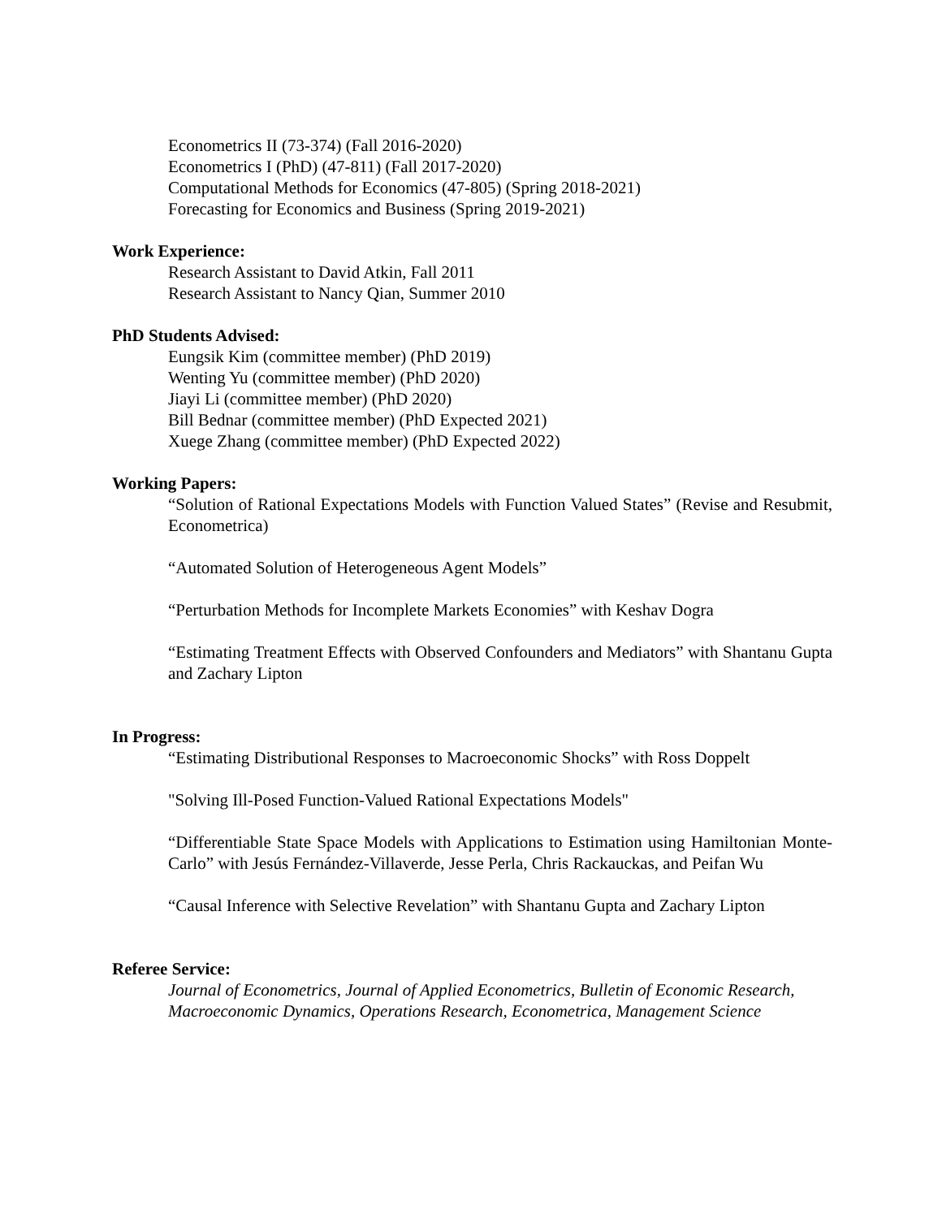Econometrics II (73-374) (Fall 2016-2020)
Econometrics I (PhD) (47-811) (Fall 2017-2020)
Computational Methods for Economics (47-805) (Spring 2018-2021)
Forecasting for Economics and Business (Spring 2019-2021)
Work Experience:
Research Assistant to David Atkin, Fall 2011
Research Assistant to Nancy Qian, Summer 2010
PhD Students Advised:
Eungsik Kim (committee member) (PhD 2019)
Wenting Yu (committee member) (PhD 2020)
Jiayi Li (committee member) (PhD 2020)
Bill Bednar (committee member) (PhD Expected 2021)
Xuege Zhang (committee member) (PhD Expected 2022)
Working Papers:
“Solution of Rational Expectations Models with Function Valued States” (Revise and Resubmit, Econometrica)
“Automated Solution of Heterogeneous Agent Models”
“Perturbation Methods for Incomplete Markets Economies” with Keshav Dogra
“Estimating Treatment Effects with Observed Confounders and Mediators” with Shantanu Gupta and Zachary Lipton
In Progress:
“Estimating Distributional Responses to Macroeconomic Shocks” with Ross Doppelt
"Solving Ill-Posed Function-Valued Rational Expectations Models"
“Differentiable State Space Models with Applications to Estimation using Hamiltonian Monte-Carlo” with Jesús Fernández-Villaverde, Jesse Perla, Chris Rackauckas, and Peifan Wu
“Causal Inference with Selective Revelation” with Shantanu Gupta and Zachary Lipton
Referee Service:
Journal of Econometrics, Journal of Applied Econometrics, Bulletin of Economic Research, Macroeconomic Dynamics, Operations Research, Econometrica, Management Science